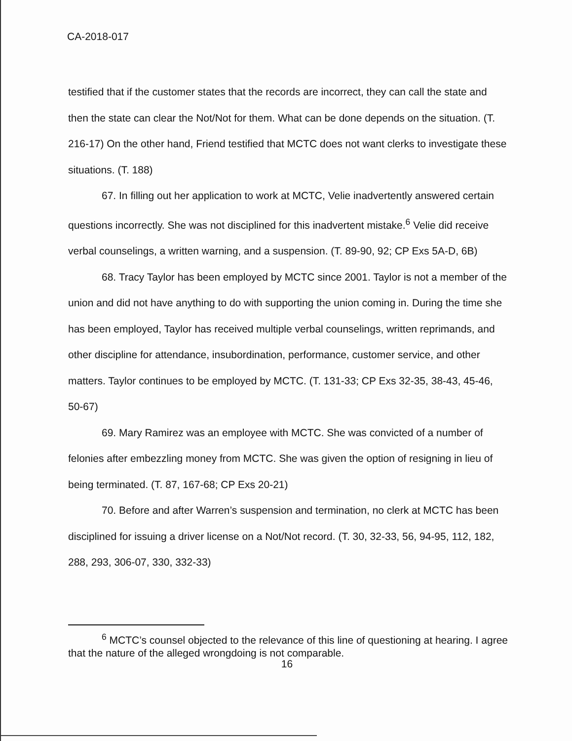CA-2018-017
testified that if the customer states that the records are incorrect, they can call the state and then the state can clear the Not/Not for them. What can be done depends on the situation. (T. 216-17) On the other hand, Friend testified that MCTC does not want clerks to investigate these situations. (T. 188)
67. In filling out her application to work at MCTC, Velie inadvertently answered certain questions incorrectly. She was not disciplined for this inadvertent mistake.<sup>6</sup> Velie did receive verbal counselings, a written warning, and a suspension. (T. 89-90, 92; CP Exs 5A-D, 6B)
68. Tracy Taylor has been employed by MCTC since 2001. Taylor is not a member of the union and did not have anything to do with supporting the union coming in. During the time she has been employed, Taylor has received multiple verbal counselings, written reprimands, and other discipline for attendance, insubordination, performance, customer service, and other matters. Taylor continues to be employed by MCTC. (T. 131-33; CP Exs 32-35, 38-43, 45-46, 50-67)
69. Mary Ramirez was an employee with MCTC. She was convicted of a number of felonies after embezzling money from MCTC. She was given the option of resigning in lieu of being terminated. (T. 87, 167-68; CP Exs 20-21)
70. Before and after Warren’s suspension and termination, no clerk at MCTC has been disciplined for issuing a driver license on a Not/Not record. (T. 30, 32-33, 56, 94-95, 112, 182, 288, 293, 306-07, 330, 332-33)
<sup>6</sup> MCTC’s counsel objected to the relevance of this line of questioning at hearing. I agree that the nature of the alleged wrongdoing is not comparable.
16